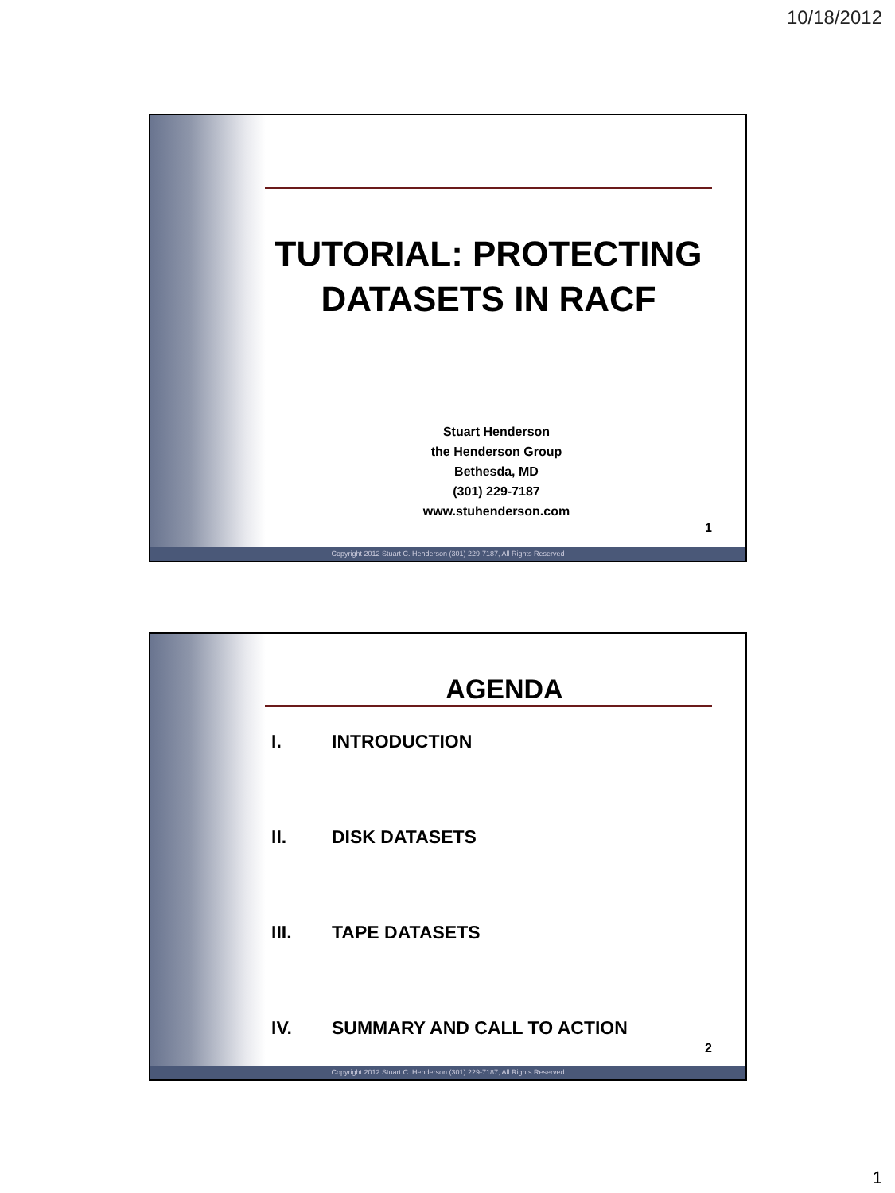10/18/2012
TUTORIAL: PROTECTING DATASETS IN RACF
Stuart Henderson
the Henderson Group
Bethesda, MD
(301) 229-7187
www.stuhenderson.com
1
Copyright 2012 Stuart C. Henderson (301) 229-7187, All Rights Reserved
AGENDA
I. INTRODUCTION
II. DISK DATASETS
III. TAPE DATASETS
IV. SUMMARY AND CALL TO ACTION
2
Copyright 2012 Stuart C. Henderson (301) 229-7187, All Rights Reserved
1